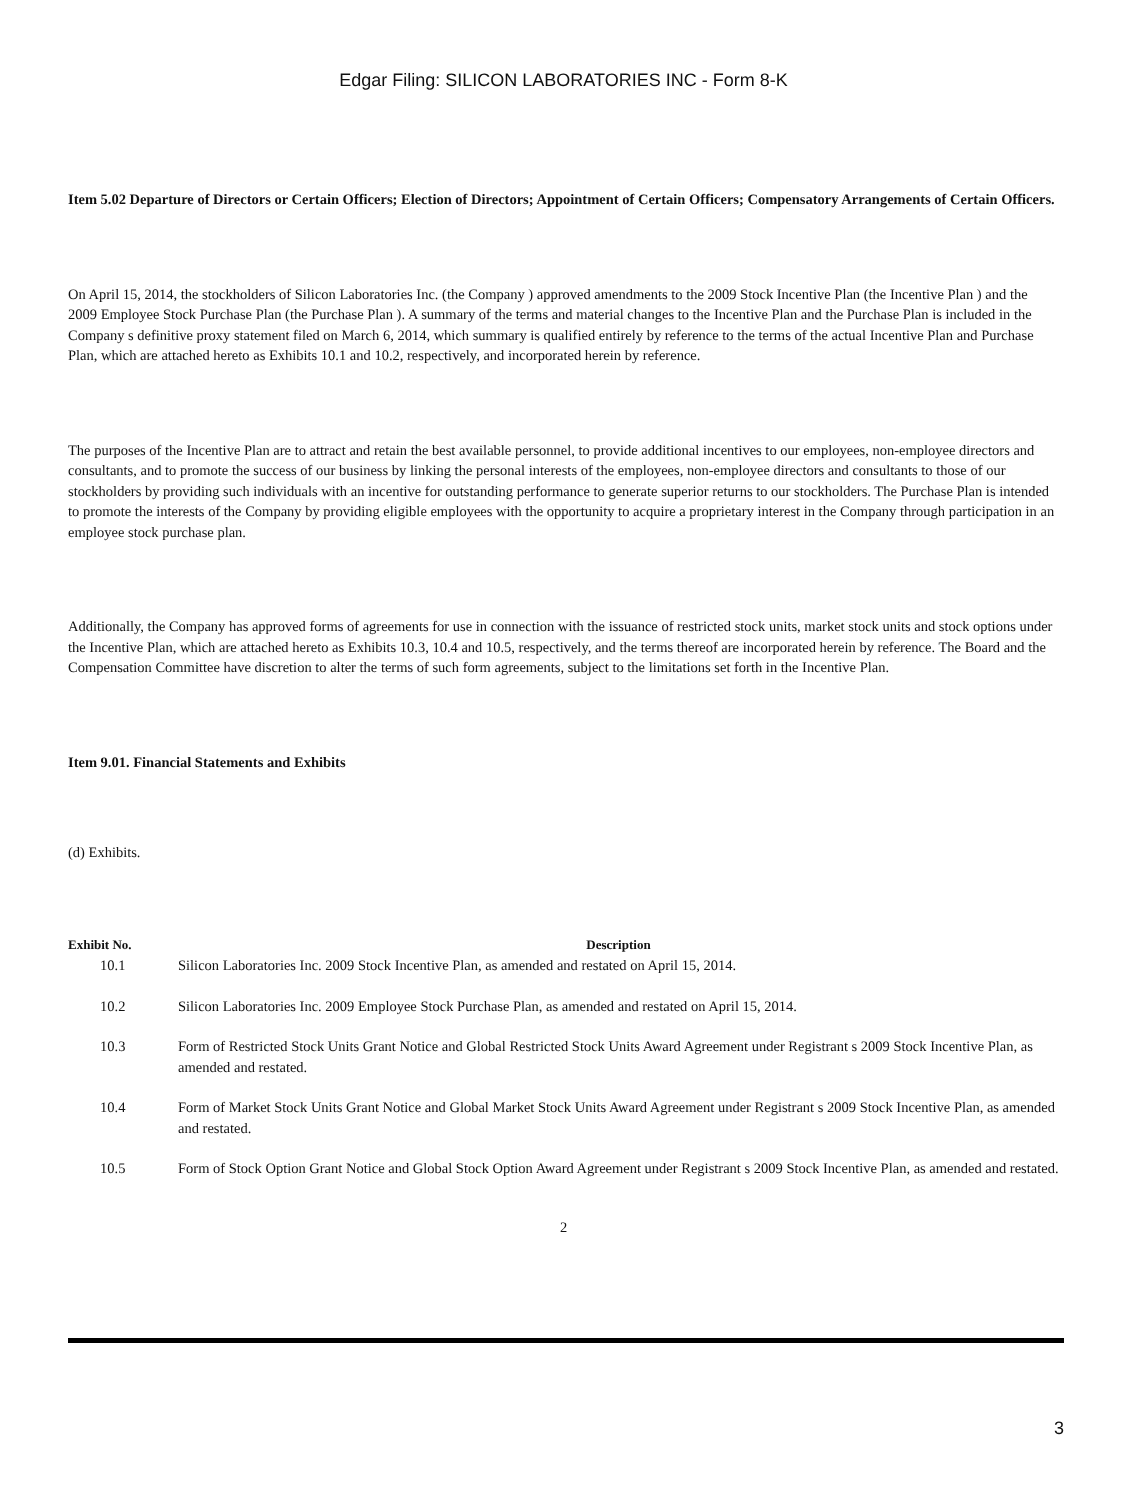Edgar Filing: SILICON LABORATORIES INC - Form 8-K
Item 5.02 Departure of Directors or Certain Officers; Election of Directors; Appointment of Certain Officers; Compensatory Arrangements of Certain Officers.
On April 15, 2014, the stockholders of Silicon Laboratories Inc. (the Company ) approved amendments to the 2009 Stock Incentive Plan (the Incentive Plan ) and the 2009 Employee Stock Purchase Plan (the Purchase Plan ). A summary of the terms and material changes to the Incentive Plan and the Purchase Plan is included in the Company s definitive proxy statement filed on March 6, 2014, which summary is qualified entirely by reference to the terms of the actual Incentive Plan and Purchase Plan, which are attached hereto as Exhibits 10.1 and 10.2, respectively, and incorporated herein by reference.
The purposes of the Incentive Plan are to attract and retain the best available personnel, to provide additional incentives to our employees, non-employee directors and consultants, and to promote the success of our business by linking the personal interests of the employees, non-employee directors and consultants to those of our stockholders by providing such individuals with an incentive for outstanding performance to generate superior returns to our stockholders. The Purchase Plan is intended to promote the interests of the Company by providing eligible employees with the opportunity to acquire a proprietary interest in the Company through participation in an employee stock purchase plan.
Additionally, the Company has approved forms of agreements for use in connection with the issuance of restricted stock units, market stock units and stock options under the Incentive Plan, which are attached hereto as Exhibits 10.3, 10.4 and 10.5, respectively, and the terms thereof are incorporated herein by reference. The Board and the Compensation Committee have discretion to alter the terms of such form agreements, subject to the limitations set forth in the Incentive Plan.
Item 9.01. Financial Statements and Exhibits
(d) Exhibits.
| Exhibit No. | Description |
| --- | --- |
| 10.1 | Silicon Laboratories Inc. 2009 Stock Incentive Plan, as amended and restated on April 15, 2014. |
| 10.2 | Silicon Laboratories Inc. 2009 Employee Stock Purchase Plan, as amended and restated on April 15, 2014. |
| 10.3 | Form of Restricted Stock Units Grant Notice and Global Restricted Stock Units Award Agreement under Registrant s 2009 Stock Incentive Plan, as amended and restated. |
| 10.4 | Form of Market Stock Units Grant Notice and Global Market Stock Units Award Agreement under Registrant s 2009 Stock Incentive Plan, as amended and restated. |
| 10.5 | Form of Stock Option Grant Notice and Global Stock Option Award Agreement under Registrant s 2009 Stock Incentive Plan, as amended and restated. |
2
3